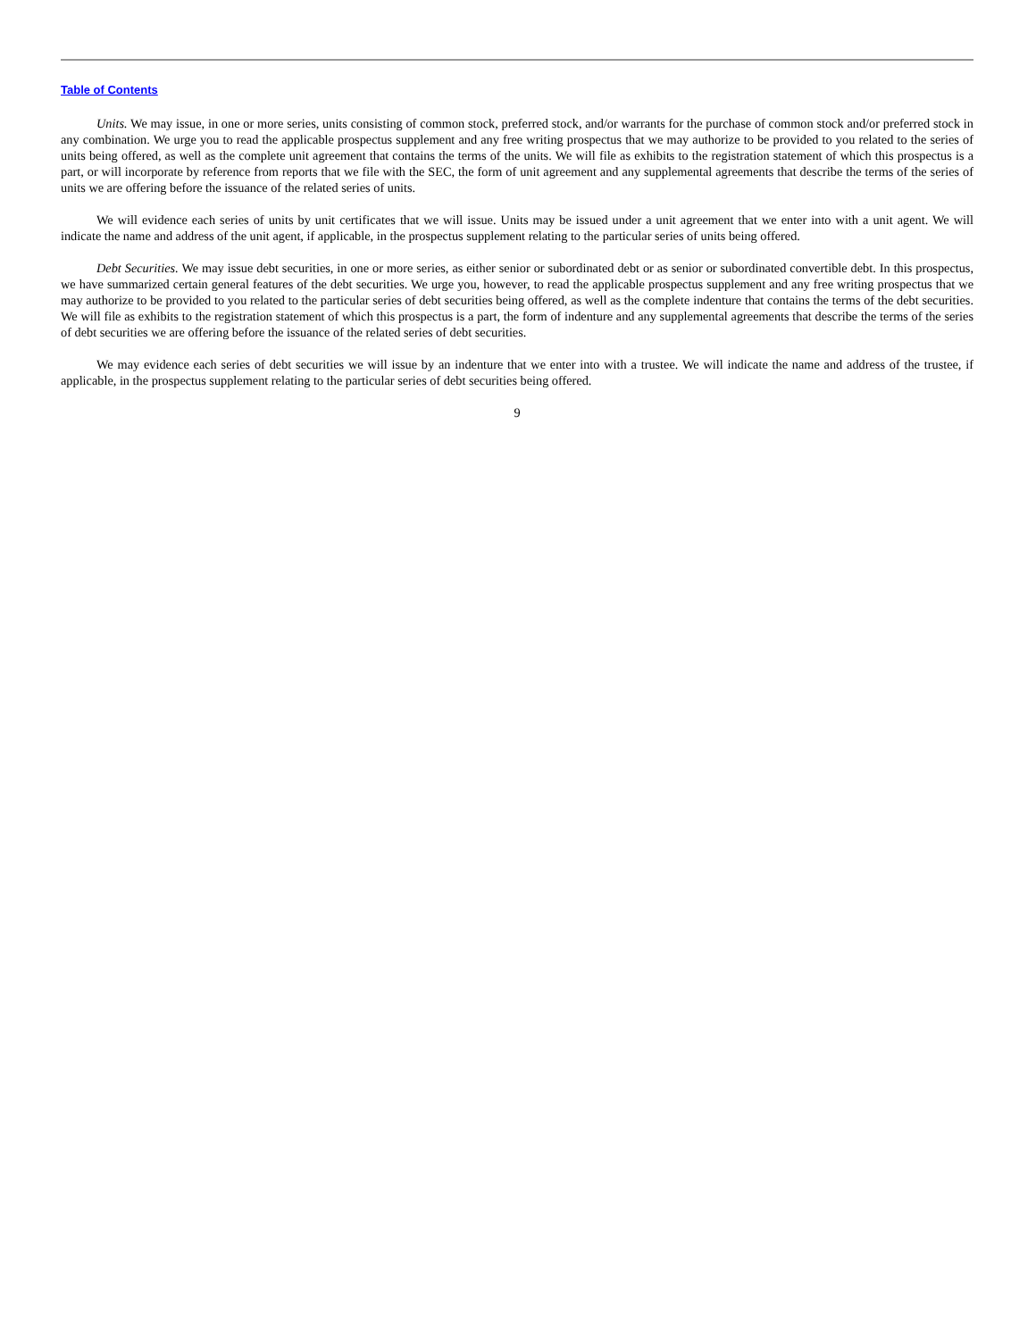Table of Contents
Units. We may issue, in one or more series, units consisting of common stock, preferred stock, and/or warrants for the purchase of common stock and/or preferred stock in any combination. We urge you to read the applicable prospectus supplement and any free writing prospectus that we may authorize to be provided to you related to the series of units being offered, as well as the complete unit agreement that contains the terms of the units. We will file as exhibits to the registration statement of which this prospectus is a part, or will incorporate by reference from reports that we file with the SEC, the form of unit agreement and any supplemental agreements that describe the terms of the series of units we are offering before the issuance of the related series of units.
We will evidence each series of units by unit certificates that we will issue. Units may be issued under a unit agreement that we enter into with a unit agent. We will indicate the name and address of the unit agent, if applicable, in the prospectus supplement relating to the particular series of units being offered.
Debt Securities. We may issue debt securities, in one or more series, as either senior or subordinated debt or as senior or subordinated convertible debt. In this prospectus, we have summarized certain general features of the debt securities. We urge you, however, to read the applicable prospectus supplement and any free writing prospectus that we may authorize to be provided to you related to the particular series of debt securities being offered, as well as the complete indenture that contains the terms of the debt securities. We will file as exhibits to the registration statement of which this prospectus is a part, the form of indenture and any supplemental agreements that describe the terms of the series of debt securities we are offering before the issuance of the related series of debt securities.
We may evidence each series of debt securities we will issue by an indenture that we enter into with a trustee. We will indicate the name and address of the trustee, if applicable, in the prospectus supplement relating to the particular series of debt securities being offered.
9